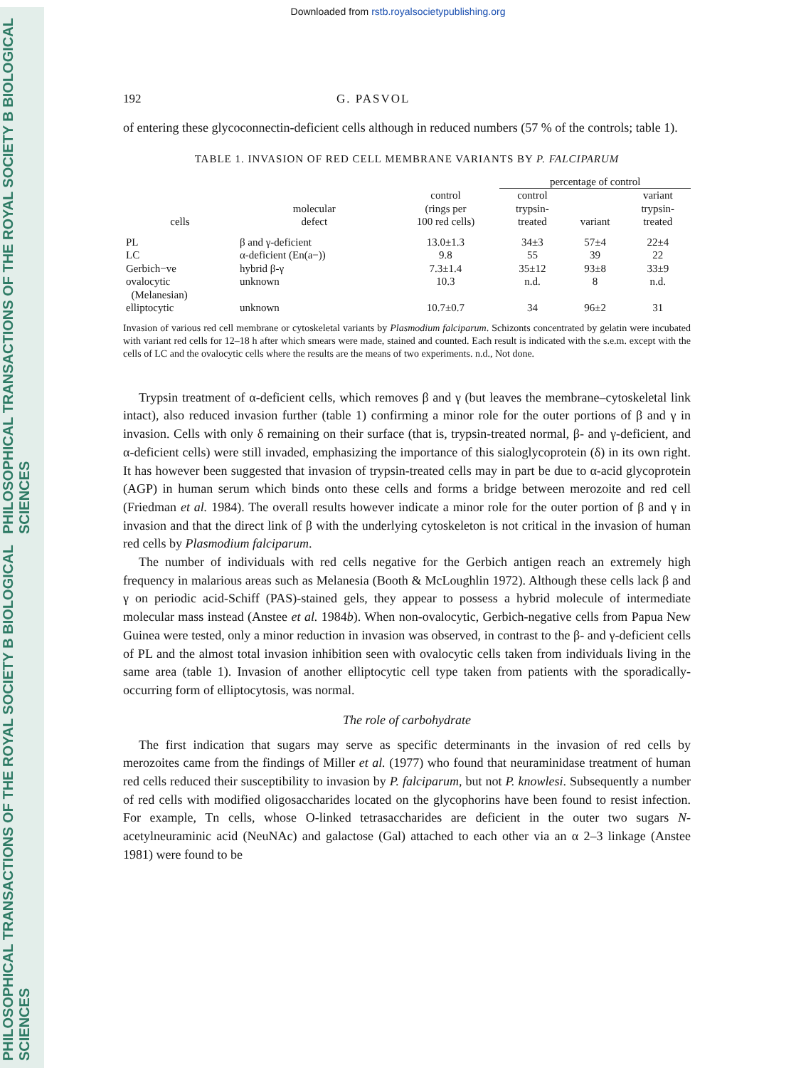PHILOSOPHICAL TRANSACTIONS OF THE ROYAL SOCIETY B BIOLOGICAL SCIENCES PHILOSOPHICAL TRANSACTIONS OF THE ROYAL SOCIETY B BIOLOGICAL SCIENCES
Downloaded from rstb.royalsocietypublishing.org
192 G. PASVOL
of entering these glycoconnectin-deficient cells although in reduced numbers (57 % of the controls; table 1).
TABLE 1. INVASION OF RED CELL MEMBRANE VARIANTS BY P. FALCIPARUM
| | | | percentage of control | | |
| --- | --- | --- | --- | --- | --- |
| cells | molecular defect | control (rings per 100 red cells) | control trypsin- treated | variant | variant trypsin- treated |
| PL | β and γ-deficient | 13.0±1.3 | 34±3 | 57±4 | 22±4 |
| LC | α-deficient (En(a−)) | 9.8 | 55 | 39 | 22 |
| Gerbich−ve | hybrid β-γ | 7.3±1.4 | 35±12 | 93±8 | 33±9 |
| ovalocytic (Melanesian) | unknown | 10.3 | n.d. | 8 | n.d. |
| elliptocytic | unknown | 10.7±0.7 | 34 | 96±2 | 31 |
Invasion of various red cell membrane or cytoskeletal variants by Plasmodium falciparum. Schizonts concentrated by gelatin were incubated with variant red cells for 12–18 h after which smears were made, stained and counted. Each result is indicated with the s.e.m. except with the cells of LC and the ovalocytic cells where the results are the means of two experiments. n.d., Not done.
Trypsin treatment of α-deficient cells, which removes β and γ (but leaves the membrane–cytoskeletal link intact), also reduced invasion further (table 1) confirming a minor role for the outer portions of β and γ in invasion. Cells with only δ remaining on their surface (that is, trypsin-treated normal, β- and γ-deficient, and α-deficient cells) were still invaded, emphasizing the importance of this sialoglycoprotein (δ) in its own right. It has however been suggested that invasion of trypsin-treated cells may in part be due to α-acid glycoprotein (AGP) in human serum which binds onto these cells and forms a bridge between merozoite and red cell (Friedman et al. 1984). The overall results however indicate a minor role for the outer portion of β and γ in invasion and that the direct link of β with the underlying cytoskeleton is not critical in the invasion of human red cells by Plasmodium falciparum.
The number of individuals with red cells negative for the Gerbich antigen reach an extremely high frequency in malarious areas such as Melanesia (Booth & McLoughlin 1972). Although these cells lack β and γ on periodic acid-Schiff (PAS)-stained gels, they appear to possess a hybrid molecule of intermediate molecular mass instead (Anstee et al. 1984b). When non-ovalocytic, Gerbich-negative cells from Papua New Guinea were tested, only a minor reduction in invasion was observed, in contrast to the β- and γ-deficient cells of PL and the almost total invasion inhibition seen with ovalocytic cells taken from individuals living in the same area (table 1). Invasion of another elliptocytic cell type taken from patients with the sporadically-occurring form of elliptocytosis, was normal.
The role of carbohydrate
The first indication that sugars may serve as specific determinants in the invasion of red cells by merozoites came from the findings of Miller et al. (1977) who found that neuraminidase treatment of human red cells reduced their susceptibility to invasion by P. falciparum, but not P. knowlesi. Subsequently a number of red cells with modified oligosaccharides located on the glycophorins have been found to resist infection. For example, Tn cells, whose O-linked tetrasaccharides are deficient in the outer two sugars N-acetylneuraminic acid (NeuNAc) and galactose (Gal) attached to each other via an α 2–3 linkage (Anstee 1981) were found to be